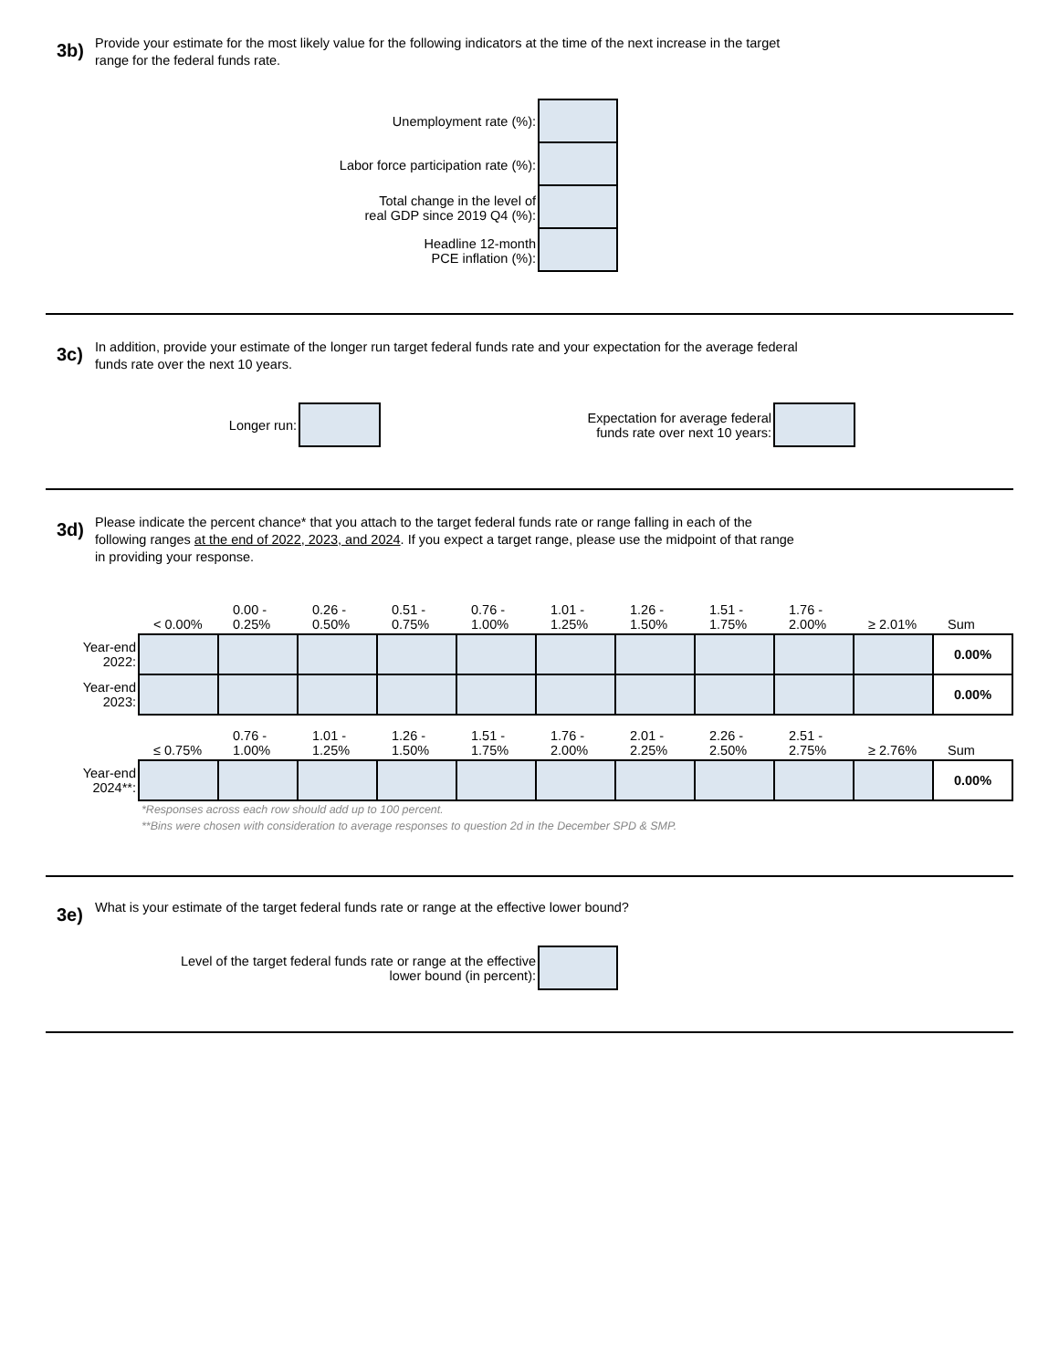3b)
Provide your estimate for the most likely value for the following indicators at the time of the next increase in the target range for the federal funds rate.
Unemployment rate (%):
Labor force participation rate (%):
Total change in the level of
real GDP since 2019 Q4 (%):
Headline 12-month
PCE inflation (%):
3c)
In addition, provide your estimate of the longer run target federal funds rate and your expectation for the average federal funds rate over the next 10 years.
Longer run: Expectation for average federal
funds rate over next 10 years:
3d)
Please indicate the percent chance* that you attach to the target federal funds rate or range falling in each of the following ranges at the end of 2022, 2023, and 2024. If you expect a target range, please use the midpoint of that range in providing your response.
| | < 0.00% | 0.00 - 0.25% | 0.26 - 0.50% | 0.51 - 0.75% | 0.76 - 1.00% | 1.01 - 1.25% | 1.26 - 1.50% | 1.51 - 1.75% | 1.76 - 2.00% | ≥ 2.01% | Sum |
| --- | --- | --- | --- | --- | --- | --- | --- | --- | --- | --- | --- |
| Year-end 2022: | | | | | | | | | | | 0.00% |
| Year-end 2023: | | | | | | | | | | | 0.00% |
| | ≤ 0.75% | 0.76 - 1.00% | 1.01 - 1.25% | 1.26 - 1.50% | 1.51 - 1.75% | 1.76 - 2.00% | 2.01 - 2.25% | 2.26 - 2.50% | 2.51 - 2.75% | ≥ 2.76% | Sum |
| --- | --- | --- | --- | --- | --- | --- | --- | --- | --- | --- | --- |
| Year-end 2024**: | | | | | | | | | | | 0.00% |
*Responses across each row should add up to 100 percent.
**Bins were chosen with consideration to average responses to question 2d in the December SPD & SMP.
3e)
What is your estimate of the target federal funds rate or range at the effective lower bound?
Level of the target federal funds rate or range at the effective
lower bound (in percent):